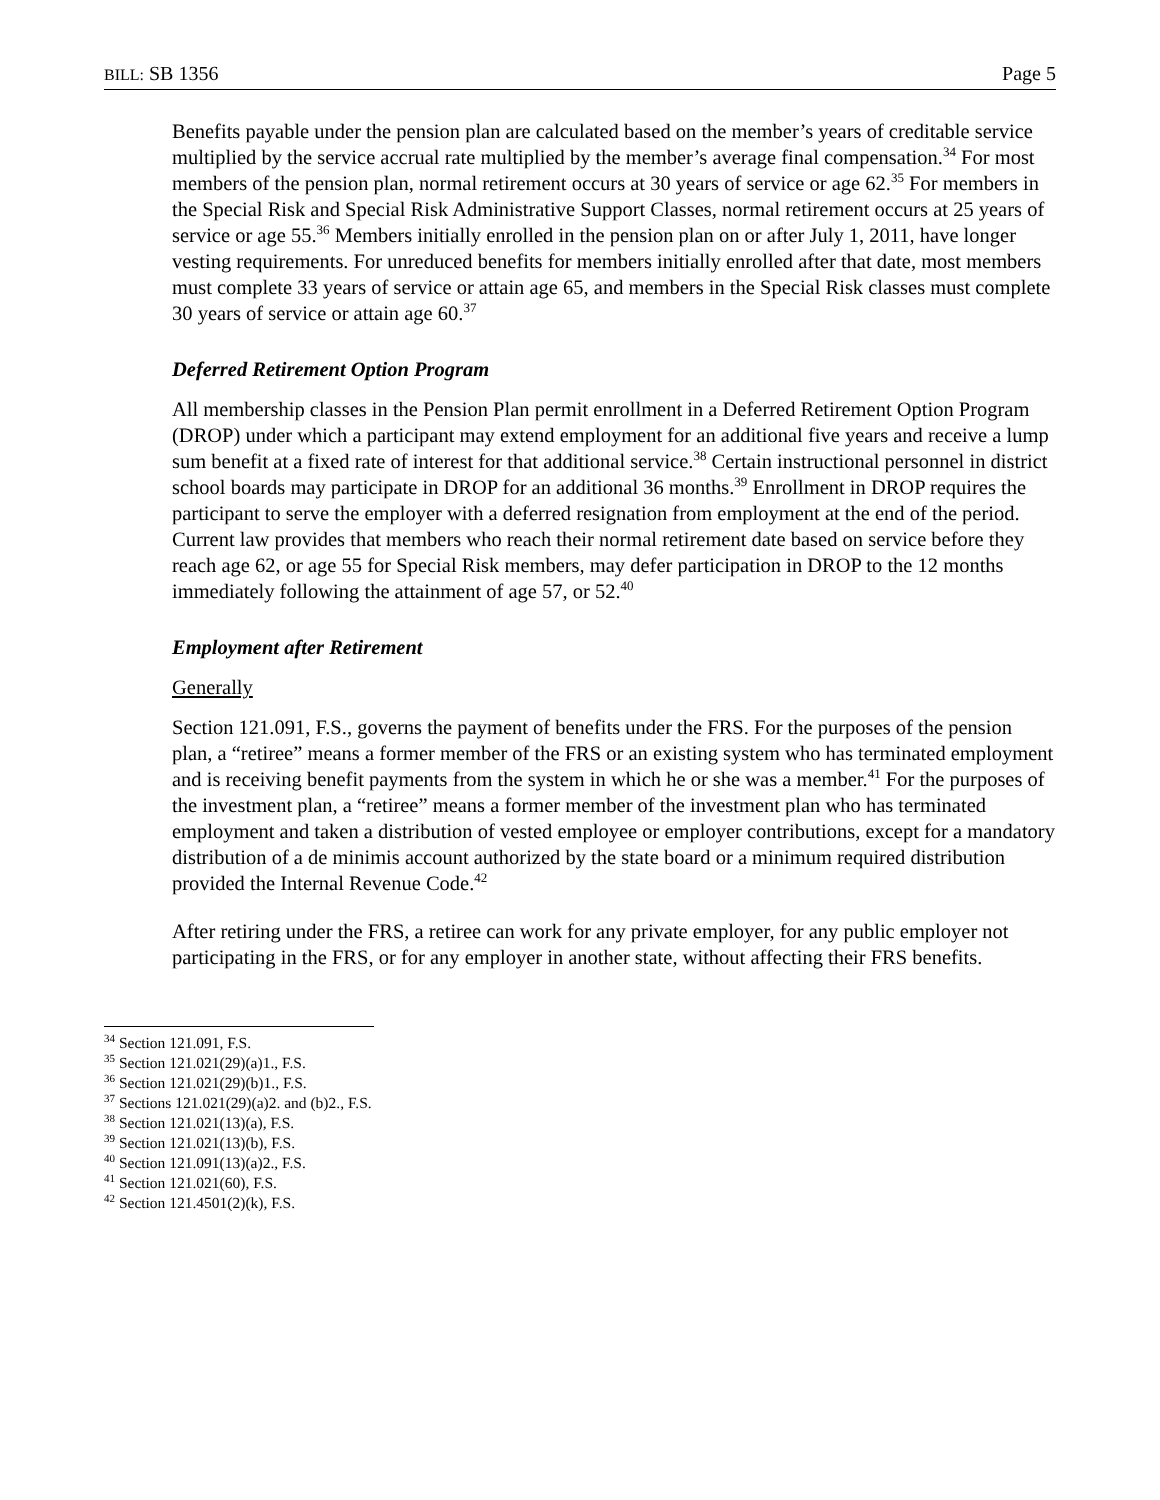BILL: SB 1356 Page 5
Benefits payable under the pension plan are calculated based on the member’s years of creditable service multiplied by the service accrual rate multiplied by the member’s average final compensation.<sup>34</sup> For most members of the pension plan, normal retirement occurs at 30 years of service or age 62.<sup>35</sup> For members in the Special Risk and Special Risk Administrative Support Classes, normal retirement occurs at 25 years of service or age 55.<sup>36</sup> Members initially enrolled in the pension plan on or after July 1, 2011, have longer vesting requirements. For unreduced benefits for members initially enrolled after that date, most members must complete 33 years of service or attain age 65, and members in the Special Risk classes must complete 30 years of service or attain age 60.<sup>37</sup>
Deferred Retirement Option Program
All membership classes in the Pension Plan permit enrollment in a Deferred Retirement Option Program (DROP) under which a participant may extend employment for an additional five years and receive a lump sum benefit at a fixed rate of interest for that additional service.<sup>38</sup> Certain instructional personnel in district school boards may participate in DROP for an additional 36 months.<sup>39</sup> Enrollment in DROP requires the participant to serve the employer with a deferred resignation from employment at the end of the period. Current law provides that members who reach their normal retirement date based on service before they reach age 62, or age 55 for Special Risk members, may defer participation in DROP to the 12 months immediately following the attainment of age 57, or 52.<sup>40</sup>
Employment after Retirement
Generally
Section 121.091, F.S., governs the payment of benefits under the FRS. For the purposes of the pension plan, a “retiree” means a former member of the FRS or an existing system who has terminated employment and is receiving benefit payments from the system in which he or she was a member.<sup>41</sup> For the purposes of the investment plan, a “retiree” means a former member of the investment plan who has terminated employment and taken a distribution of vested employee or employer contributions, except for a mandatory distribution of a de minimis account authorized by the state board or a minimum required distribution provided the Internal Revenue Code.<sup>42</sup>
After retiring under the FRS, a retiree can work for any private employer, for any public employer not participating in the FRS, or for any employer in another state, without affecting their FRS benefits.
<sup>34</sup> Section 121.091, F.S.
<sup>35</sup> Section 121.021(29)(a)1., F.S.
<sup>36</sup> Section 121.021(29)(b)1., F.S.
<sup>37</sup> Sections 121.021(29)(a)2. and (b)2., F.S.
<sup>38</sup> Section 121.021(13)(a), F.S.
<sup>39</sup> Section 121.021(13)(b), F.S.
<sup>40</sup> Section 121.091(13)(a)2., F.S.
<sup>41</sup> Section 121.021(60), F.S.
<sup>42</sup> Section 121.4501(2)(k), F.S.